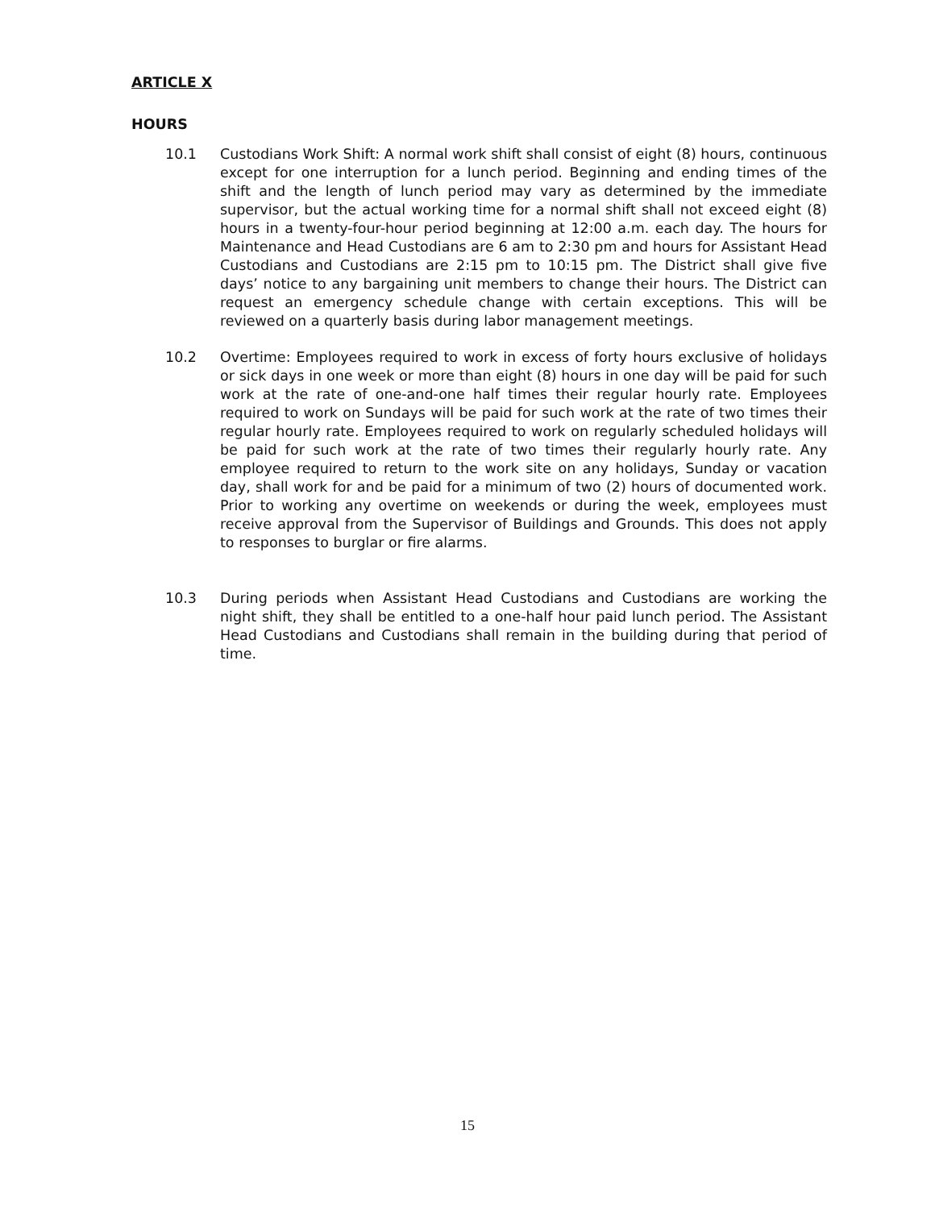ARTICLE X
HOURS
10.1 Custodians Work Shift: A normal work shift shall consist of eight (8) hours, continuous except for one interruption for a lunch period. Beginning and ending times of the shift and the length of lunch period may vary as determined by the immediate supervisor, but the actual working time for a normal shift shall not exceed eight (8) hours in a twenty-four-hour period beginning at 12:00 a.m. each day. The hours for Maintenance and Head Custodians are 6 am to 2:30 pm and hours for Assistant Head Custodians and Custodians are 2:15 pm to 10:15 pm. The District shall give five days’ notice to any bargaining unit members to change their hours. The District can request an emergency schedule change with certain exceptions. This will be reviewed on a quarterly basis during labor management meetings.
10.2 Overtime: Employees required to work in excess of forty hours exclusive of holidays or sick days in one week or more than eight (8) hours in one day will be paid for such work at the rate of one-and-one half times their regular hourly rate. Employees required to work on Sundays will be paid for such work at the rate of two times their regular hourly rate. Employees required to work on regularly scheduled holidays will be paid for such work at the rate of two times their regularly hourly rate. Any employee required to return to the work site on any holidays, Sunday or vacation day, shall work for and be paid for a minimum of two (2) hours of documented work. Prior to working any overtime on weekends or during the week, employees must receive approval from the Supervisor of Buildings and Grounds. This does not apply to responses to burglar or fire alarms.
10.3 During periods when Assistant Head Custodians and Custodians are working the night shift, they shall be entitled to a one-half hour paid lunch period. The Assistant Head Custodians and Custodians shall remain in the building during that period of time.
15